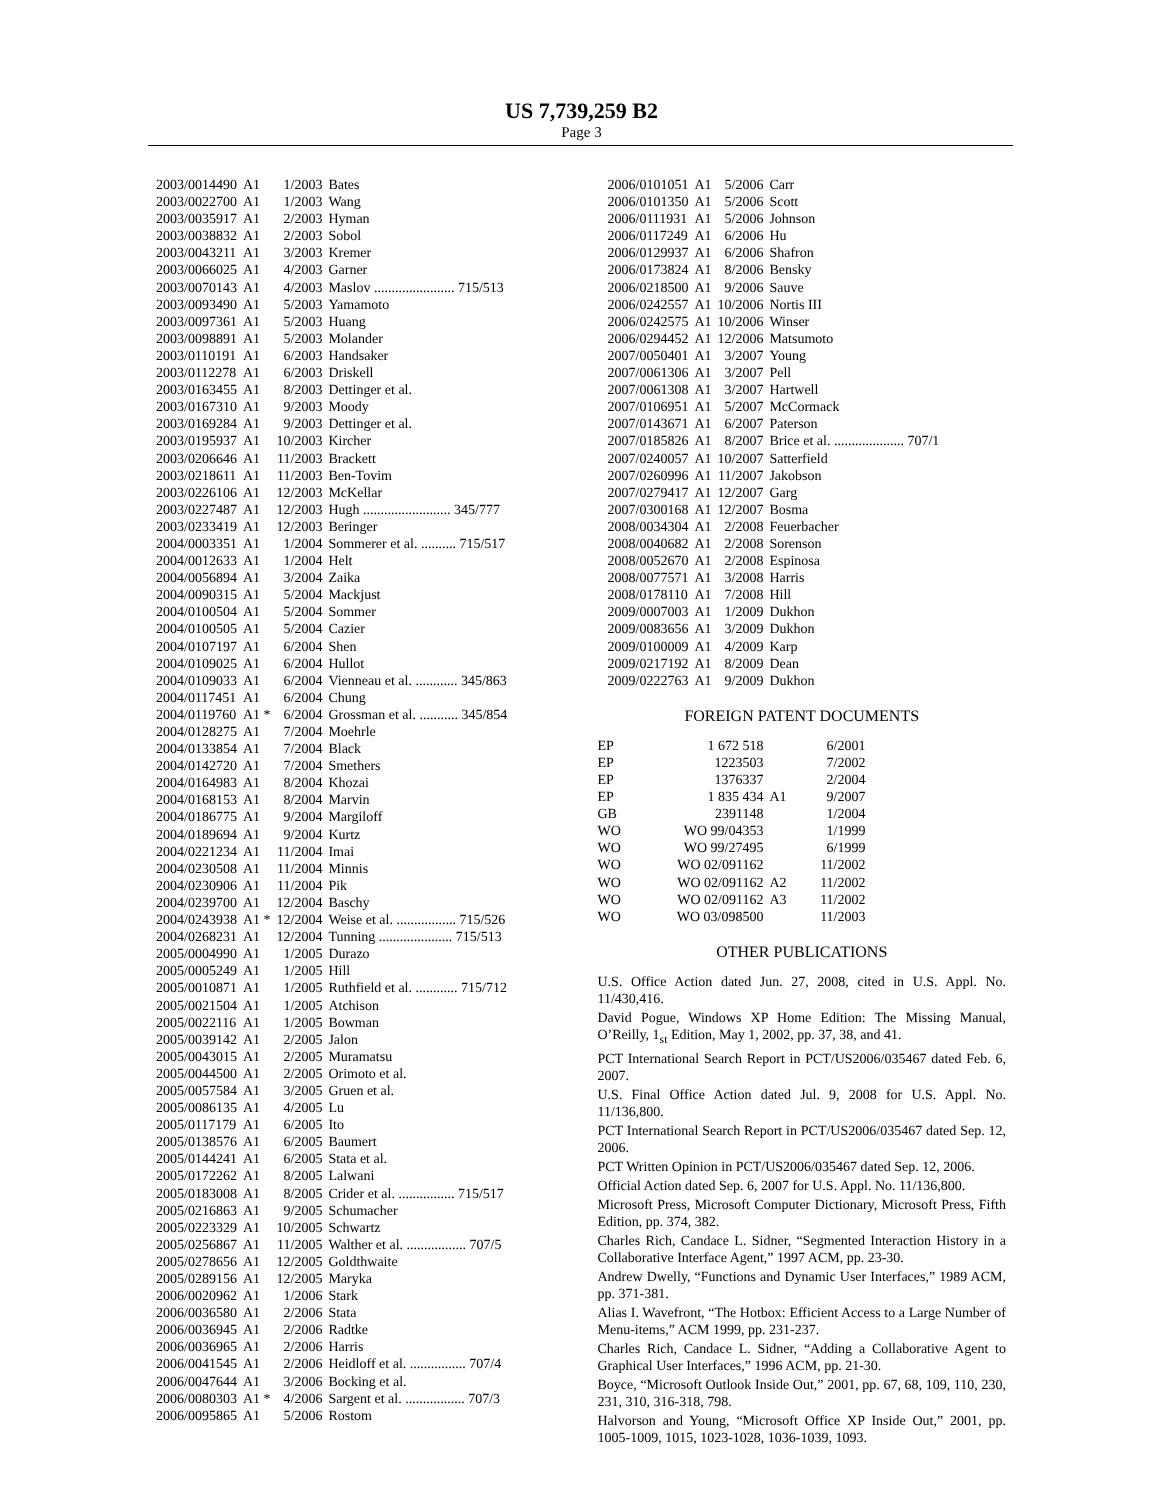US 7,739,259 B2
Page 3
| 2003/0014490 | A1 | 1/2003 | Bates |
| 2003/0022700 | A1 | 1/2003 | Wang |
| 2003/0035917 | A1 | 2/2003 | Hyman |
| 2003/0038832 | A1 | 2/2003 | Sobol |
| 2003/0043211 | A1 | 3/2003 | Kremer |
| 2003/0066025 | A1 | 4/2003 | Garner |
| 2003/0070143 | A1 | 4/2003 | Maslov ....................... 715/513 |
| 2003/0093490 | A1 | 5/2003 | Yamamoto |
| 2003/0097361 | A1 | 5/2003 | Huang |
| 2003/0098891 | A1 | 5/2003 | Molander |
| 2003/0110191 | A1 | 6/2003 | Handsaker |
| 2003/0112278 | A1 | 6/2003 | Driskell |
| 2003/0163455 | A1 | 8/2003 | Dettinger et al. |
| 2003/0167310 | A1 | 9/2003 | Moody |
| 2003/0169284 | A1 | 9/2003 | Dettinger et al. |
| 2003/0195937 | A1 | 10/2003 | Kircher |
| 2003/0206646 | A1 | 11/2003 | Brackett |
| 2003/0218611 | A1 | 11/2003 | Ben-Tovim |
| 2003/0226106 | A1 | 12/2003 | McKellar |
| 2003/0227487 | A1 | 12/2003 | Hugh ......................... 345/777 |
| 2003/0233419 | A1 | 12/2003 | Beringer |
| 2004/0003351 | A1 | 1/2004 | Sommerer et al. .......... 715/517 |
| 2004/0012633 | A1 | 1/2004 | Helt |
| 2004/0056894 | A1 | 3/2004 | Zaika |
| 2004/0090315 | A1 | 5/2004 | Mackjust |
| 2004/0100504 | A1 | 5/2004 | Sommer |
| 2004/0100505 | A1 | 5/2004 | Cazier |
| 2004/0107197 | A1 | 6/2004 | Shen |
| 2004/0109025 | A1 | 6/2004 | Hullot |
| 2004/0109033 | A1 | 6/2004 | Vienneau et al. ............ 345/863 |
| 2004/0117451 | A1 | 6/2004 | Chung |
| 2004/0119760 | A1 * | 6/2004 | Grossman et al. ........... 345/854 |
| 2004/0128275 | A1 | 7/2004 | Moehrle |
| 2004/0133854 | A1 | 7/2004 | Black |
| 2004/0142720 | A1 | 7/2004 | Smethers |
| 2004/0164983 | A1 | 8/2004 | Khozai |
| 2004/0168153 | A1 | 8/2004 | Marvin |
| 2004/0186775 | A1 | 9/2004 | Margiloff |
| 2004/0189694 | A1 | 9/2004 | Kurtz |
| 2004/0221234 | A1 | 11/2004 | Imai |
| 2004/0230508 | A1 | 11/2004 | Minnis |
| 2004/0230906 | A1 | 11/2004 | Pik |
| 2004/0239700 | A1 | 12/2004 | Baschy |
| 2004/0243938 | A1 * | 12/2004 | Weise et al. ................. 715/526 |
| 2004/0268231 | A1 | 12/2004 | Tunning ..................... 715/513 |
| 2005/0004990 | A1 | 1/2005 | Durazo |
| 2005/0005249 | A1 | 1/2005 | Hill |
| 2005/0010871 | A1 | 1/2005 | Ruthfield et al. ............ 715/712 |
| 2005/0021504 | A1 | 1/2005 | Atchison |
| 2005/0022116 | A1 | 1/2005 | Bowman |
| 2005/0039142 | A1 | 2/2005 | Jalon |
| 2005/0043015 | A1 | 2/2005 | Muramatsu |
| 2005/0044500 | A1 | 2/2005 | Orimoto et al. |
| 2005/0057584 | A1 | 3/2005 | Gruen et al. |
| 2005/0086135 | A1 | 4/2005 | Lu |
| 2005/0117179 | A1 | 6/2005 | Ito |
| 2005/0138576 | A1 | 6/2005 | Baumert |
| 2005/0144241 | A1 | 6/2005 | Stata et al. |
| 2005/0172262 | A1 | 8/2005 | Lalwani |
| 2005/0183008 | A1 | 8/2005 | Crider et al. ................ 715/517 |
| 2005/0216863 | A1 | 9/2005 | Schumacher |
| 2005/0223329 | A1 | 10/2005 | Schwartz |
| 2005/0256867 | A1 | 11/2005 | Walther et al. ................. 707/5 |
| 2005/0278656 | A1 | 12/2005 | Goldthwaite |
| 2005/0289156 | A1 | 12/2005 | Maryka |
| 2006/0020962 | A1 | 1/2006 | Stark |
| 2006/0036580 | A1 | 2/2006 | Stata |
| 2006/0036945 | A1 | 2/2006 | Radtke |
| 2006/0036965 | A1 | 2/2006 | Harris |
| 2006/0041545 | A1 | 2/2006 | Heidloff et al. ................ 707/4 |
| 2006/0047644 | A1 | 3/2006 | Bocking et al. |
| 2006/0080303 | A1 * | 4/2006 | Sargent et al. ................. 707/3 |
| 2006/0095865 | A1 | 5/2006 | Rostom |
| 2006/0101051 | A1 | 5/2006 | Carr |
| 2006/0101350 | A1 | 5/2006 | Scott |
| 2006/0111931 | A1 | 5/2006 | Johnson |
| 2006/0117249 | A1 | 6/2006 | Hu |
| 2006/0129937 | A1 | 6/2006 | Shafron |
| 2006/0173824 | A1 | 8/2006 | Bensky |
| 2006/0218500 | A1 | 9/2006 | Sauve |
| 2006/0242557 | A1 | 10/2006 | Nortis III |
| 2006/0242575 | A1 | 10/2006 | Winser |
| 2006/0294452 | A1 | 12/2006 | Matsumoto |
| 2007/0050401 | A1 | 3/2007 | Young |
| 2007/0061306 | A1 | 3/2007 | Pell |
| 2007/0061308 | A1 | 3/2007 | Hartwell |
| 2007/0106951 | A1 | 5/2007 | McCormack |
| 2007/0143671 | A1 | 6/2007 | Paterson |
| 2007/0185826 | A1 | 8/2007 | Brice et al. .................... 707/1 |
| 2007/0240057 | A1 | 10/2007 | Satterfield |
| 2007/0260996 | A1 | 11/2007 | Jakobson |
| 2007/0279417 | A1 | 12/2007 | Garg |
| 2007/0300168 | A1 | 12/2007 | Bosma |
| 2008/0034304 | A1 | 2/2008 | Feuerbacher |
| 2008/0040682 | A1 | 2/2008 | Sorenson |
| 2008/0052670 | A1 | 2/2008 | Espinosa |
| 2008/0077571 | A1 | 3/2008 | Harris |
| 2008/0178110 | A1 | 7/2008 | Hill |
| 2009/0007003 | A1 | 1/2009 | Dukhon |
| 2009/0083656 | A1 | 3/2009 | Dukhon |
| 2009/0100009 | A1 | 4/2009 | Karp |
| 2009/0217192 | A1 | 8/2009 | Dean |
| 2009/0222763 | A1 | 9/2009 | Dukhon |
FOREIGN PATENT DOCUMENTS
| EP | 1 672 518 | | 6/2001 |
| EP | 1223503 | | 7/2002 |
| EP | 1376337 | | 2/2004 |
| EP | 1 835 434 | A1 | 9/2007 |
| GB | 2391148 | | 1/2004 |
| WO | WO 99/04353 | | 1/1999 |
| WO | WO 99/27495 | | 6/1999 |
| WO | WO 02/091162 | | 11/2002 |
| WO | WO 02/091162 | A2 | 11/2002 |
| WO | WO 02/091162 | A3 | 11/2002 |
| WO | WO 03/098500 | | 11/2003 |
OTHER PUBLICATIONS
U.S. Office Action dated Jun. 27, 2008, cited in U.S. Appl. No. 11/430,416.
David Pogue, Windows XP Home Edition: The Missing Manual, O’Reilly, 1<sub>st</sub> Edition, May 1, 2002, pp. 37, 38, and 41.
PCT International Search Report in PCT/US2006/035467 dated Feb. 6, 2007.
U.S. Final Office Action dated Jul. 9, 2008 for U.S. Appl. No. 11/136,800.
PCT International Search Report in PCT/US2006/035467 dated Sep. 12, 2006.
PCT Written Opinion in PCT/US2006/035467 dated Sep. 12, 2006.
Official Action dated Sep. 6, 2007 for U.S. Appl. No. 11/136,800.
Microsoft Press, Microsoft Computer Dictionary, Microsoft Press, Fifth Edition, pp. 374, 382.
Charles Rich, Candace L. Sidner, “Segmented Interaction History in a Collaborative Interface Agent,” 1997 ACM, pp. 23-30.
Andrew Dwelly, “Functions and Dynamic User Interfaces,” 1989 ACM, pp. 371-381.
Alias I. Wavefront, “The Hotbox: Efficient Access to a Large Number of Menu-items,” ACM 1999, pp. 231-237.
Charles Rich, Candace L. Sidner, “Adding a Collaborative Agent to Graphical User Interfaces,” 1996 ACM, pp. 21-30.
Boyce, “Microsoft Outlook Inside Out,” 2001, pp. 67, 68, 109, 110, 230, 231, 310, 316-318, 798.
Halvorson and Young, “Microsoft Office XP Inside Out,” 2001, pp. 1005-1009, 1015, 1023-1028, 1036-1039, 1093.